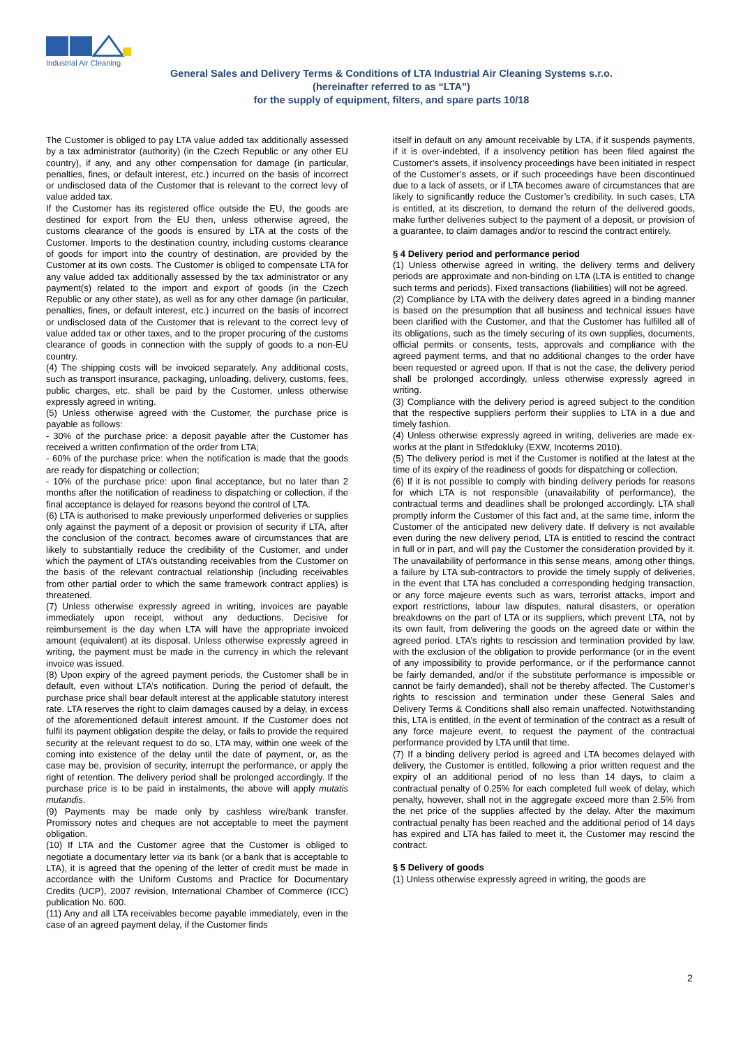Industrial Air Cleaning
General Sales and Delivery Terms & Conditions of LTA Industrial Air Cleaning Systems s.r.o.
(hereinafter referred to as “LTA”)
for the supply of equipment, filters, and spare parts 10/18
The Customer is obliged to pay LTA value added tax additionally assessed by a tax administrator (authority) (in the Czech Republic or any other EU country), if any, and any other compensation for damage (in particular, penalties, fines, or default interest, etc.) incurred on the basis of incorrect or undisclosed data of the Customer that is relevant to the correct levy of value added tax.
If the Customer has its registered office outside the EU, the goods are destined for export from the EU then, unless otherwise agreed, the customs clearance of the goods is ensured by LTA at the costs of the Customer. Imports to the destination country, including customs clearance of goods for import into the country of destination, are provided by the Customer at its own costs. The Customer is obliged to compensate LTA for any value added tax additionally assessed by the tax administrator or any payment(s) related to the import and export of goods (in the Czech Republic or any other state), as well as for any other damage (in particular, penalties, fines, or default interest, etc.) incurred on the basis of incorrect or undisclosed data of the Customer that is relevant to the correct levy of value added tax or other taxes, and to the proper procuring of the customs clearance of goods in connection with the supply of goods to a non-EU country.
(4) The shipping costs will be invoiced separately. Any additional costs, such as transport insurance, packaging, unloading, delivery, customs, fees, public charges, etc. shall be paid by the Customer, unless otherwise expressly agreed in writing.
(5) Unless otherwise agreed with the Customer, the purchase price is payable as follows:
- 30% of the purchase price: a deposit payable after the Customer has received a written confirmation of the order from LTA;
- 60% of the purchase price: when the notification is made that the goods are ready for dispatching or collection;
- 10% of the purchase price: upon final acceptance, but no later than 2 months after the notification of readiness to dispatching or collection, if the final acceptance is delayed for reasons beyond the control of LTA.
(6) LTA is authorised to make previously unperformed deliveries or supplies only against the payment of a deposit or provision of security if LTA, after the conclusion of the contract, becomes aware of circumstances that are likely to substantially reduce the credibility of the Customer, and under which the payment of LTA’s outstanding receivables from the Customer on the basis of the relevant contractual relationship (including receivables from other partial order to which the same framework contract applies) is threatened.
(7) Unless otherwise expressly agreed in writing, invoices are payable immediately upon receipt, without any deductions. Decisive for reimbursement is the day when LTA will have the appropriate invoiced amount (equivalent) at its disposal. Unless otherwise expressly agreed in writing, the payment must be made in the currency in which the relevant invoice was issued.
(8) Upon expiry of the agreed payment periods, the Customer shall be in default, even without LTA’s notification. During the period of default, the purchase price shall bear default interest at the applicable statutory interest rate. LTA reserves the right to claim damages caused by a delay, in excess of the aforementioned default interest amount. If the Customer does not fulfil its payment obligation despite the delay, or fails to provide the required security at the relevant request to do so, LTA may, within one week of the coming into existence of the delay until the date of payment, or, as the case may be, provision of security, interrupt the performance, or apply the right of retention. The delivery period shall be prolonged accordingly. If the purchase price is to be paid in instalments, the above will apply mutatis mutandis.
(9) Payments may be made only by cashless wire/bank transfer. Promissory notes and cheques are not acceptable to meet the payment obligation.
(10) If LTA and the Customer agree that the Customer is obliged to negotiate a documentary letter via its bank (or a bank that is acceptable to LTA), it is agreed that the opening of the letter of credit must be made in accordance with the Uniform Customs and Practice for Documentary Credits (UCP), 2007 revision, International Chamber of Commerce (ICC) publication No. 600.
(11) Any and all LTA receivables become payable immediately, even in the case of an agreed payment delay, if the Customer finds
itself in default on any amount receivable by LTA, if it suspends payments, if it is over-indebted, if a insolvency petition has been filed against the Customer’s assets, if insolvency proceedings have been initiated in respect of the Customer’s assets, or if such proceedings have been discontinued due to a lack of assets, or if LTA becomes aware of circumstances that are likely to significantly reduce the Customer’s credibility. In such cases, LTA is entitled, at its discretion, to demand the return of the delivered goods, make further deliveries subject to the payment of a deposit, or provision of a guarantee, to claim damages and/or to rescind the contract entirely.
§ 4 Delivery period and performance period
(1) Unless otherwise agreed in writing, the delivery terms and delivery periods are approximate and non-binding on LTA (LTA is entitled to change such terms and periods). Fixed transactions (liabilities) will not be agreed.
(2) Compliance by LTA with the delivery dates agreed in a binding manner is based on the presumption that all business and technical issues have been clarified with the Customer, and that the Customer has fulfilled all of its obligations, such as the timely securing of its own supplies, documents, official permits or consents, tests, approvals and compliance with the agreed payment terms, and that no additional changes to the order have been requested or agreed upon. If that is not the case, the delivery period shall be prolonged accordingly, unless otherwise expressly agreed in writing.
(3) Compliance with the delivery period is agreed subject to the condition that the respective suppliers perform their supplies to LTA in a due and timely fashion.
(4) Unless otherwise expressly agreed in writing, deliveries are made ex-works at the plant in Středokluky (EXW, Incoterms 2010).
(5) The delivery period is met if the Customer is notified at the latest at the time of its expiry of the readiness of goods for dispatching or collection.
(6) If it is not possible to comply with binding delivery periods for reasons for which LTA is not responsible (unavailability of performance), the contractual terms and deadlines shall be prolonged accordingly. LTA shall promptly inform the Customer of this fact and, at the same time, inform the Customer of the anticipated new delivery date. If delivery is not available even during the new delivery period, LTA is entitled to rescind the contract in full or in part, and will pay the Customer the consideration provided by it. The unavailability of performance in this sense means, among other things, a failure by LTA sub-contractors to provide the timely supply of deliveries, in the event that LTA has concluded a corresponding hedging transaction, or any force majeure events such as wars, terrorist attacks, import and export restrictions, labour law disputes, natural disasters, or operation breakdowns on the part of LTA or its suppliers, which prevent LTA, not by its own fault, from delivering the goods on the agreed date or within the agreed period. LTA’s rights to rescission and termination provided by law, with the exclusion of the obligation to provide performance (or in the event of any impossibility to provide performance, or if the performance cannot be fairly demanded, and/or if the substitute performance is impossible or cannot be fairly demanded), shall not be thereby affected. The Customer’s rights to rescission and termination under these General Sales and Delivery Terms & Conditions shall also remain unaffected. Notwithstanding this, LTA is entitled, in the event of termination of the contract as a result of any force majeure event, to request the payment of the contractual performance provided by LTA until that time.
(7) If a binding delivery period is agreed and LTA becomes delayed with delivery, the Customer is entitled, following a prior written request and the expiry of an additional period of no less than 14 days, to claim a contractual penalty of 0.25% for each completed full week of delay, which penalty, however, shall not in the aggregate exceed more than 2.5% from the net price of the supplies affected by the delay. After the maximum contractual penalty has been reached and the additional period of 14 days has expired and LTA has failed to meet it, the Customer may rescind the contract.
§ 5 Delivery of goods
(1) Unless otherwise expressly agreed in writing, the goods are
2